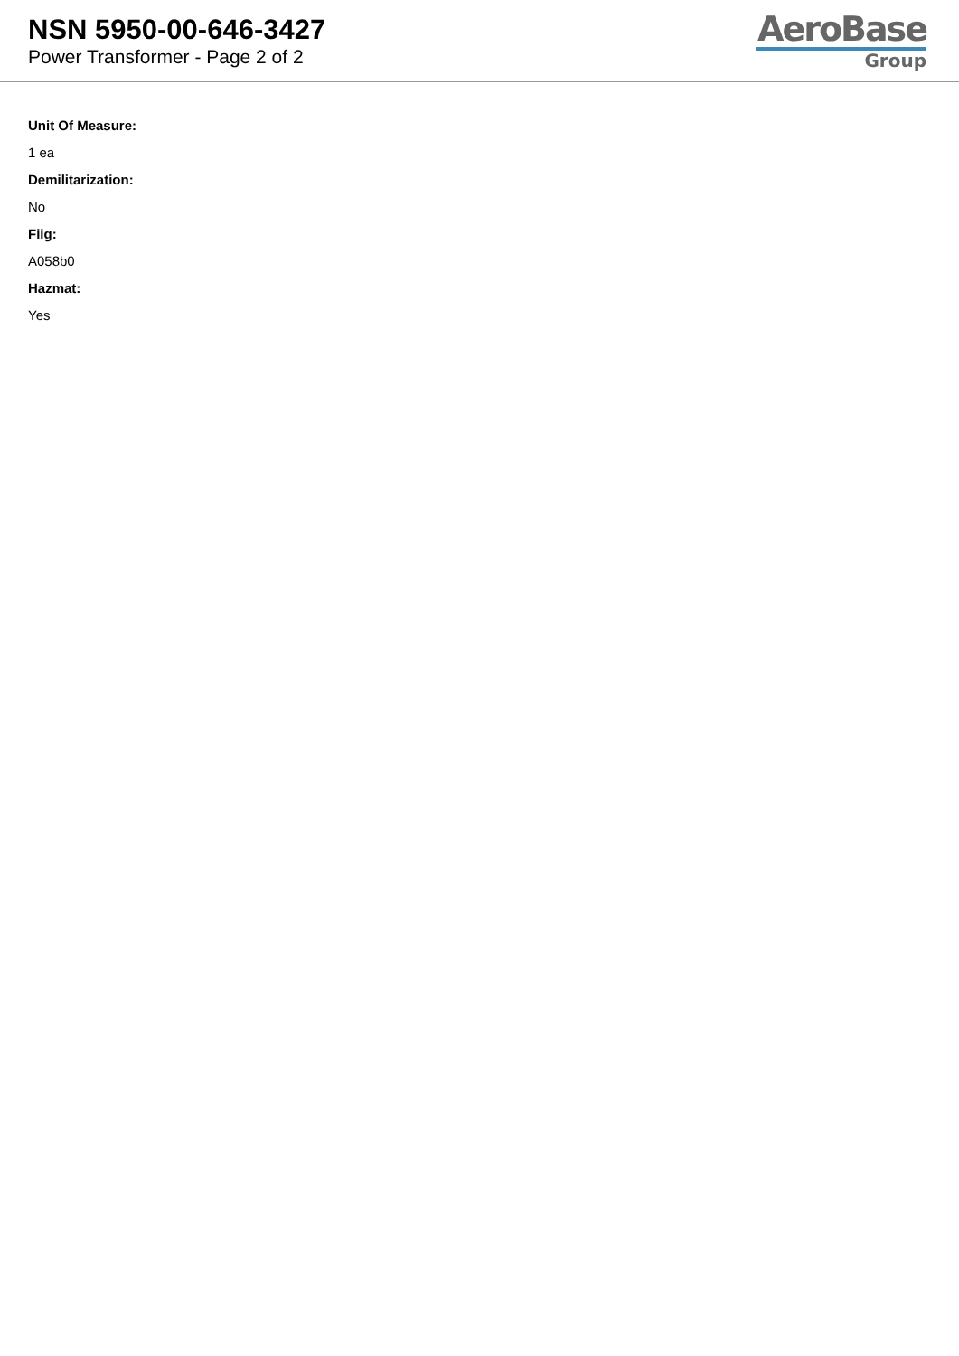NSN 5950-00-646-3427
Power Transformer - Page 2 of 2
AeroBase
Group
Unit Of Measure:
1 ea
Demilitarization:
No
Fiig:
A058b0
Hazmat:
Yes